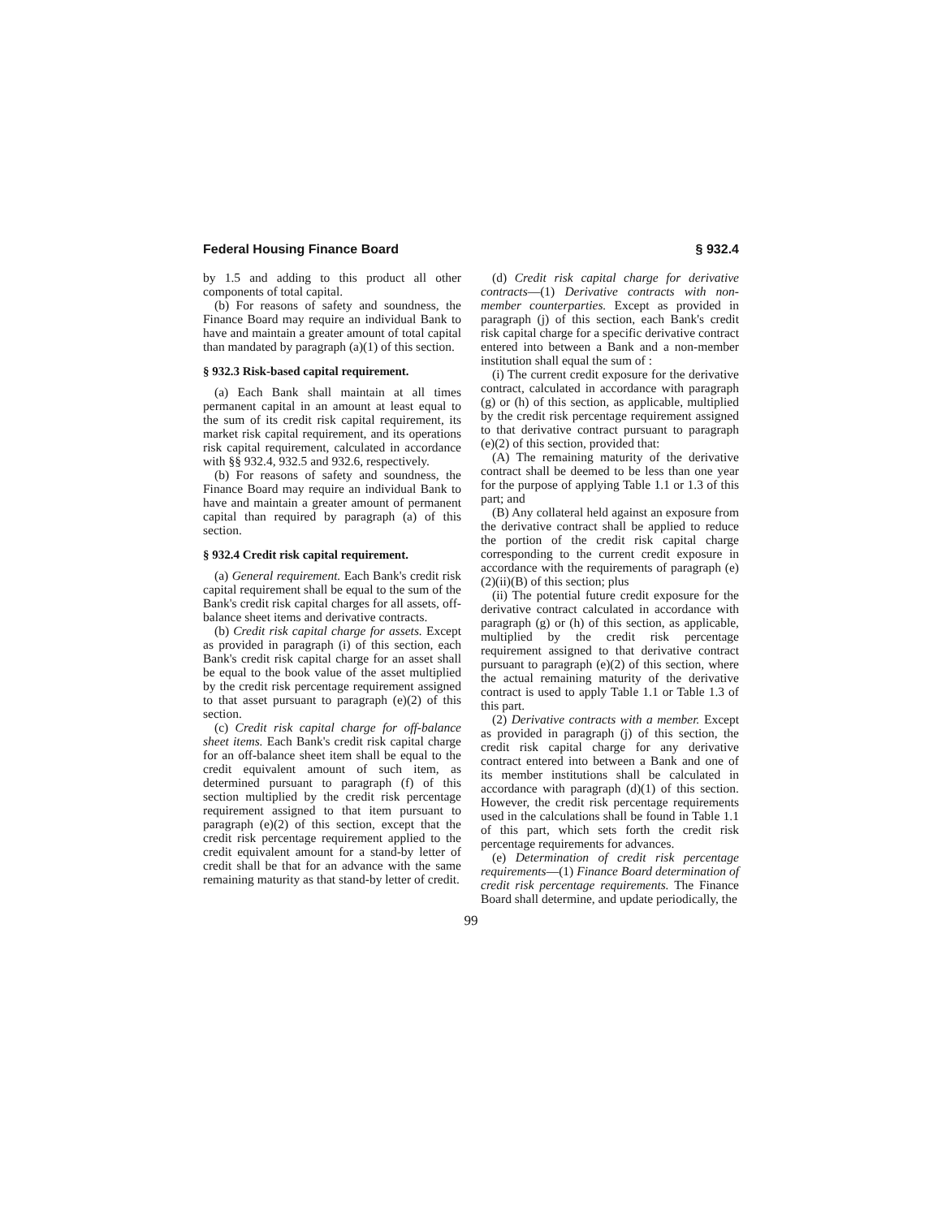Federal Housing Finance Board § 932.4
by 1.5 and adding to this product all other components of total capital.
(b) For reasons of safety and soundness, the Finance Board may require an individual Bank to have and maintain a greater amount of total capital than mandated by paragraph (a)(1) of this section.
§ 932.3 Risk-based capital requirement.
(a) Each Bank shall maintain at all times permanent capital in an amount at least equal to the sum of its credit risk capital requirement, its market risk capital requirement, and its operations risk capital requirement, calculated in accordance with §§ 932.4, 932.5 and 932.6, respectively.
(b) For reasons of safety and soundness, the Finance Board may require an individual Bank to have and maintain a greater amount of permanent capital than required by paragraph (a) of this section.
§ 932.4 Credit risk capital requirement.
(a) General requirement. Each Bank's credit risk capital requirement shall be equal to the sum of the Bank's credit risk capital charges for all assets, off-balance sheet items and derivative contracts.
(b) Credit risk capital charge for assets. Except as provided in paragraph (i) of this section, each Bank's credit risk capital charge for an asset shall be equal to the book value of the asset multiplied by the credit risk percentage requirement assigned to that asset pursuant to paragraph (e)(2) of this section.
(c) Credit risk capital charge for off-balance sheet items. Each Bank's credit risk capital charge for an off-balance sheet item shall be equal to the credit equivalent amount of such item, as determined pursuant to paragraph (f) of this section multiplied by the credit risk percentage requirement assigned to that item pursuant to paragraph (e)(2) of this section, except that the credit risk percentage requirement applied to the credit equivalent amount for a stand-by letter of credit shall be that for an advance with the same remaining maturity as that stand-by letter of credit.
(d) Credit risk capital charge for derivative contracts—(1) Derivative contracts with non-member counterparties. Except as provided in paragraph (j) of this section, each Bank's credit risk capital charge for a specific derivative contract entered into between a Bank and a non-member institution shall equal the sum of :
(i) The current credit exposure for the derivative contract, calculated in accordance with paragraph (g) or (h) of this section, as applicable, multiplied by the credit risk percentage requirement assigned to that derivative contract pursuant to paragraph (e)(2) of this section, provided that:
(A) The remaining maturity of the derivative contract shall be deemed to be less than one year for the purpose of applying Table 1.1 or 1.3 of this part; and
(B) Any collateral held against an exposure from the derivative contract shall be applied to reduce the portion of the credit risk capital charge corresponding to the current credit exposure in accordance with the requirements of paragraph (e)(2)(ii)(B) of this section; plus
(ii) The potential future credit exposure for the derivative contract calculated in accordance with paragraph (g) or (h) of this section, as applicable, multiplied by the credit risk percentage requirement assigned to that derivative contract pursuant to paragraph (e)(2) of this section, where the actual remaining maturity of the derivative contract is used to apply Table 1.1 or Table 1.3 of this part.
(2) Derivative contracts with a member. Except as provided in paragraph (j) of this section, the credit risk capital charge for any derivative contract entered into between a Bank and one of its member institutions shall be calculated in accordance with paragraph (d)(1) of this section. However, the credit risk percentage requirements used in the calculations shall be found in Table 1.1 of this part, which sets forth the credit risk percentage requirements for advances.
(e) Determination of credit risk percentage requirements—(1) Finance Board determination of credit risk percentage requirements. The Finance Board shall determine, and update periodically, the
99